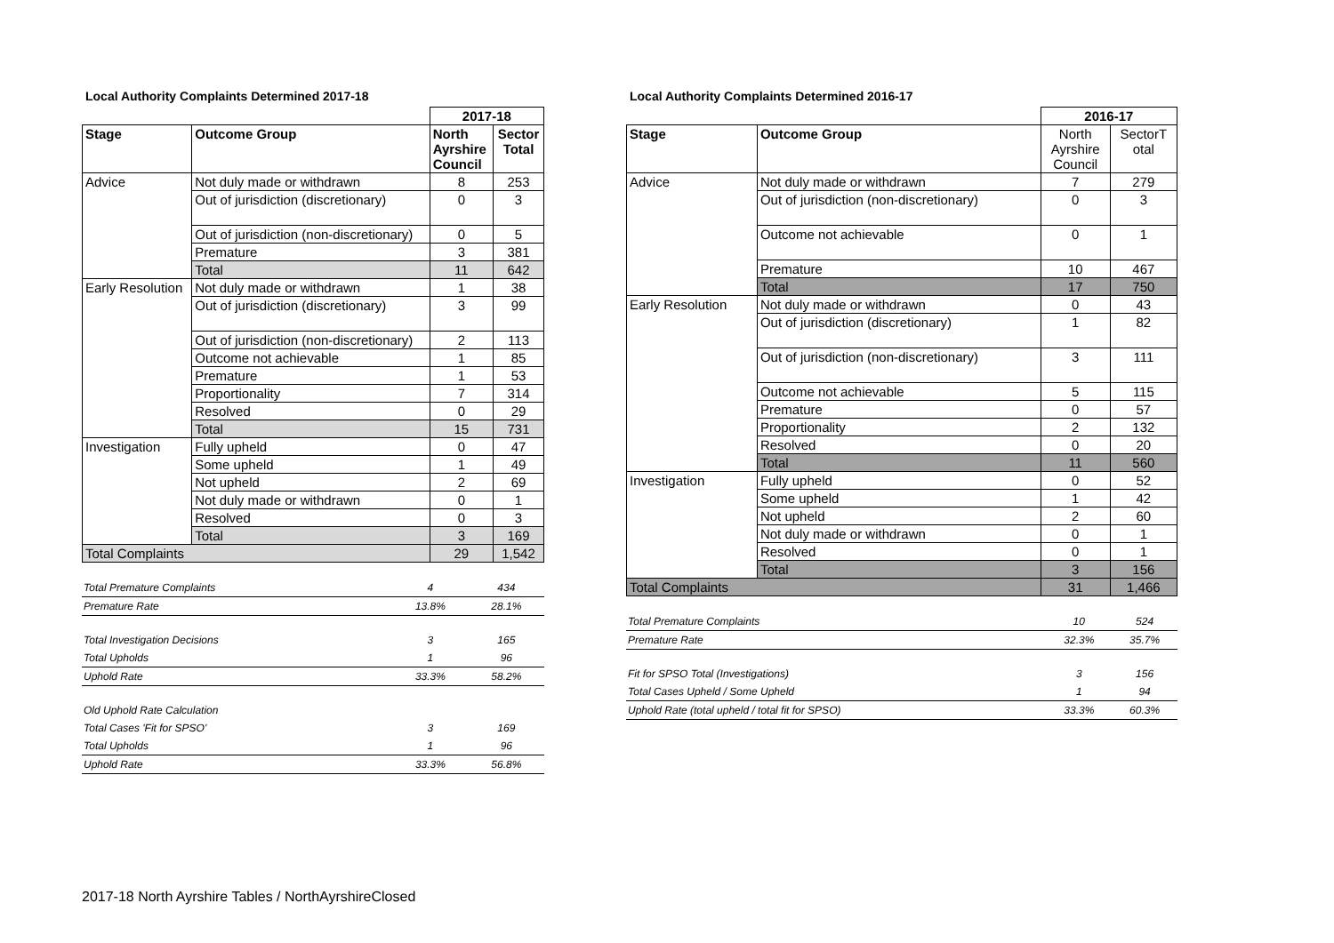Local Authority Complaints Determined 2017-18
| | | 2017-18 | |
| Stage | Outcome Group | North Ayrshire Council | Sector Total |
| Advice | Not duly made or withdrawn | 8 | 253 |
| | Out of jurisdiction (discretionary) | 0 | 3 |
| | Out of jurisdiction (non-discretionary) | 0 | 5 |
| | Premature | 3 | 381 |
| | Total | 11 | 642 |
| Early Resolution | Not duly made or withdrawn | 1 | 38 |
| | Out of jurisdiction (discretionary) | 3 | 99 |
| | Out of jurisdiction (non-discretionary) | 2 | 113 |
| | Outcome not achievable | 1 | 85 |
| | Premature | 1 | 53 |
| | Proportionality | 7 | 314 |
| | Resolved | 0 | 29 |
| | Total | 15 | 731 |
| Investigation | Fully upheld | 0 | 47 |
| | Some upheld | 1 | 49 |
| | Not upheld | 2 | 69 |
| | Not duly made or withdrawn | 0 | 1 |
| | Resolved | 0 | 3 |
| | Total | 3 | 169 |
| Total Complaints | | 29 | 1,542 |
| Total Premature Complaints | 4 | 434 |
| Premature Rate | 13.8% | 28.1% |
| Total Investigation Decisions | 3 | 165 |
| Total Upholds | 1 | 96 |
| Uphold Rate | 33.3% | 58.2% |
| Old Uphold Rate Calculation | | |
| Total Cases 'Fit for SPSO' | 3 | 169 |
| Total Upholds | 1 | 96 |
| Uphold Rate | 33.3% | 56.8% |
Local Authority Complaints Determined 2016-17
| | | 2016-17 | |
| Stage | Outcome Group | North Ayrshire Council | SectorT otal |
| Advice | Not duly made or withdrawn | 7 | 279 |
| | Out of jurisdiction (non-discretionary) | 0 | 3 |
| | Outcome not achievable | 0 | 1 |
| | Premature | 10 | 467 |
| | Total | 17 | 750 |
| Early Resolution | Not duly made or withdrawn | 0 | 43 |
| | Out of jurisdiction (discretionary) | 1 | 82 |
| | Out of jurisdiction (non-discretionary) | 3 | 111 |
| | Outcome not achievable | 5 | 115 |
| | Premature | 0 | 57 |
| | Proportionality | 2 | 132 |
| | Resolved | 0 | 20 |
| | Total | 11 | 560 |
| Investigation | Fully upheld | 0 | 52 |
| | Some upheld | 1 | 42 |
| | Not upheld | 2 | 60 |
| | Not duly made or withdrawn | 0 | 1 |
| | Resolved | 0 | 1 |
| | Total | 3 | 156 |
| Total Complaints | | 31 | 1,466 |
| Total Premature Complaints | 10 | 524 |
| Premature Rate | 32.3% | 35.7% |
| Fit for SPSO Total (Investigations) | 3 | 156 |
| Total Cases Upheld / Some Upheld | 1 | 94 |
| Uphold Rate (total upheld / total fit for SPSO) | 33.3% | 60.3% |
2017-18 North Ayrshire Tables / NorthAyrshireClosed